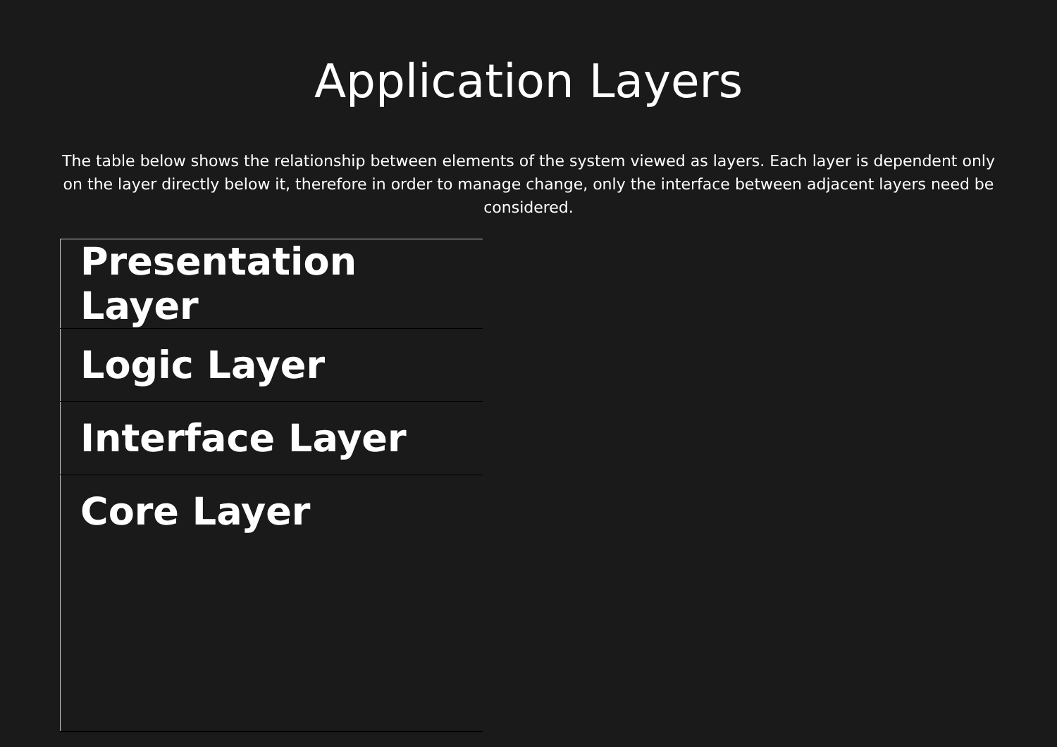Application Layers
The table below shows the relationship between elements of the system viewed as layers. Each layer is dependent only on the layer directly below it, therefore in order to manage change, only the interface between adjacent layers need be considered.
| Presentation Layer |
| Logic Layer |
| Interface Layer |
| Core Layer |